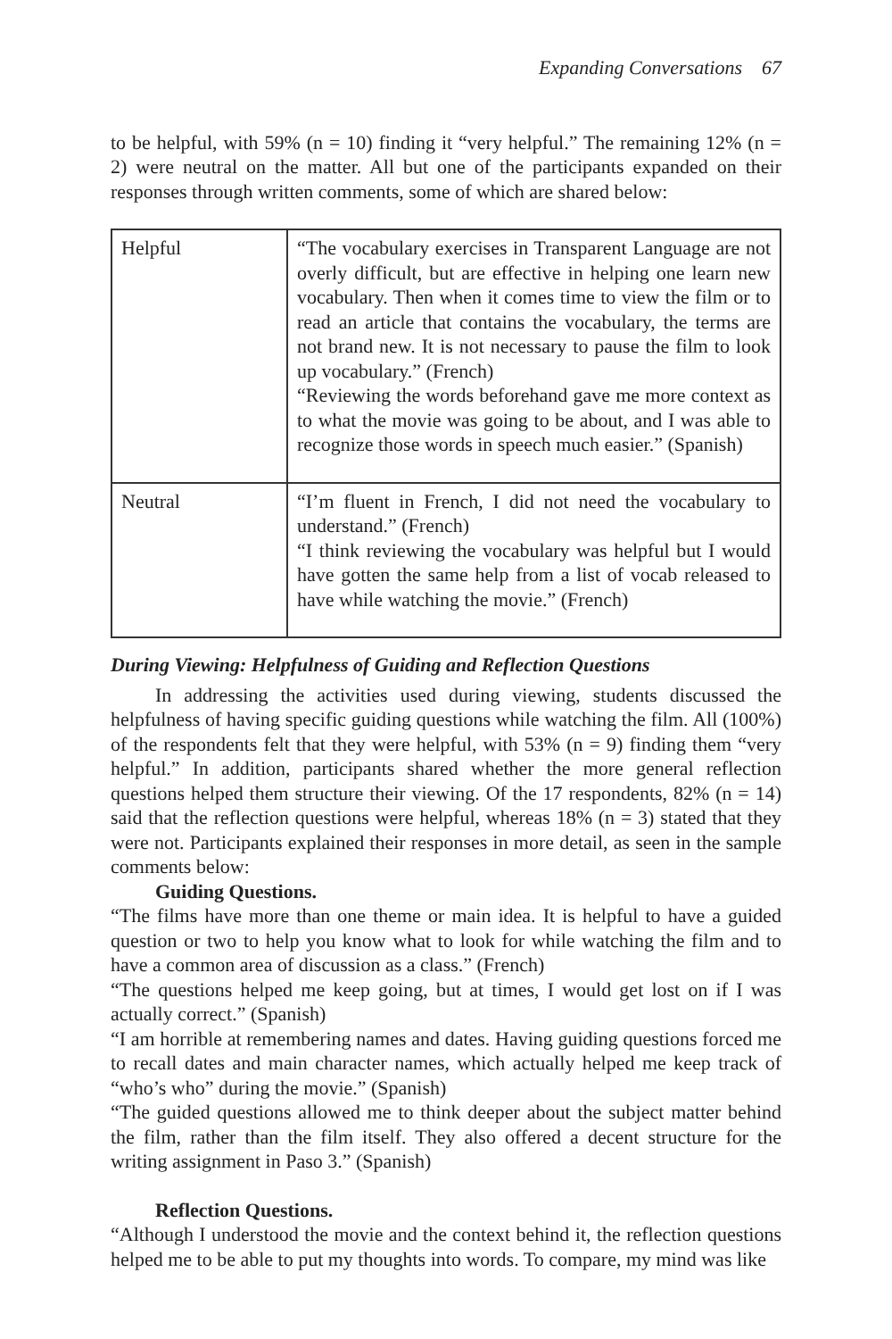Expanding Conversations 67
to be helpful, with 59% (n = 10) finding it “very helpful.” The remaining 12% (n = 2) were neutral on the matter. All but one of the participants expanded on their responses through written comments, some of which are shared below:
| Helpful | “The vocabulary exercises in Transparent Language are not overly difficult, but are effective in helping one learn new vocabulary. Then when it comes time to view the film or to read an article that contains the vocabulary, the terms are not brand new. It is not necessary to pause the film to look up vocabulary.” (French) “Reviewing the words beforehand gave me more context as to what the movie was going to be about, and I was able to recognize those words in speech much easier.” (Spanish) |
| Neutral | “I’m fluent in French, I did not need the vocabulary to understand.” (French) “I think reviewing the vocabulary was helpful but I would have gotten the same help from a list of vocab released to have while watching the movie.” (French) |
During Viewing: Helpfulness of Guiding and Reflection Questions
In addressing the activities used during viewing, students discussed the helpfulness of having specific guiding questions while watching the film. All (100%) of the respondents felt that they were helpful, with 53% (n = 9) finding them “very helpful.” In addition, participants shared whether the more general reflection questions helped them structure their viewing. Of the 17 respondents, 82% (n = 14) said that the reflection questions were helpful, whereas 18% (n = 3) stated that they were not. Participants explained their responses in more detail, as seen in the sample comments below:
Guiding Questions.
“The films have more than one theme or main idea. It is helpful to have a guided question or two to help you know what to look for while watching the film and to have a common area of discussion as a class.” (French)
“The questions helped me keep going, but at times, I would get lost on if I was actually correct.” (Spanish)
“I am horrible at remembering names and dates. Having guiding questions forced me to recall dates and main character names, which actually helped me keep track of “who’s who” during the movie.” (Spanish)
“The guided questions allowed me to think deeper about the subject matter behind the film, rather than the film itself. They also offered a decent structure for the writing assignment in Paso 3.” (Spanish)
Reflection Questions.
“Although I understood the movie and the context behind it, the reflection questions helped me to be able to put my thoughts into words. To compare, my mind was like